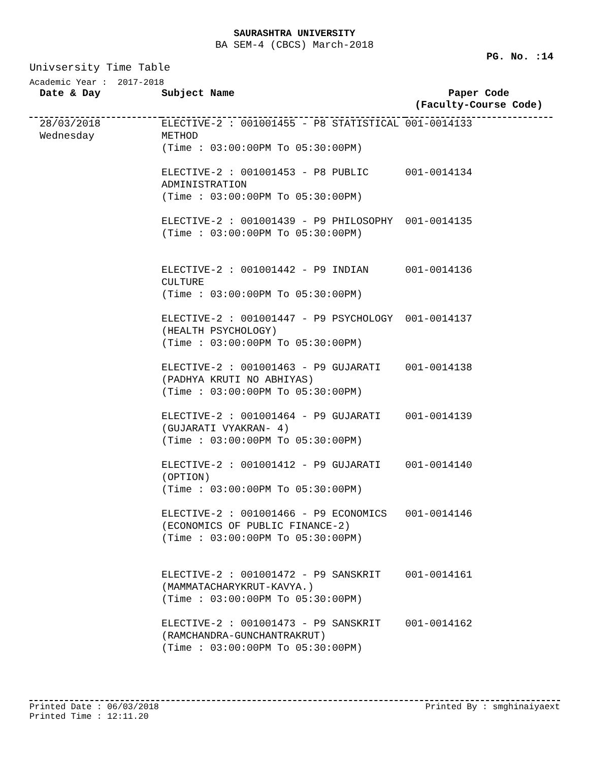SAURASHTRA UNIVERSITY
BA SEM-4 (CBCS) March-2018
PG. No. :14
Univsersity Time Table
Academic Year : 2017-2018
| Date & Day | Subject Name | Paper Code (Faculty-Course Code) |
| --- | --- | --- |
| 28/03/2018 Wednesday | ELECTIVE-2 : 001001455 - P8 STATISTICAL METHOD (Time : 03:00:00PM To 05:30:00PM) | 001-0014133 |
| | ELECTIVE-2 : 001001453 - P8 PUBLIC ADMINISTRATION (Time : 03:00:00PM To 05:30:00PM) | 001-0014134 |
| | ELECTIVE-2 : 001001439 - P9 PHILOSOPHY (Time : 03:00:00PM To 05:30:00PM) | 001-0014135 |
| | ELECTIVE-2 : 001001442 - P9 INDIAN CULTURE (Time : 03:00:00PM To 05:30:00PM) | 001-0014136 |
| | ELECTIVE-2 : 001001447 - P9 PSYCHOLOGY (HEALTH PSYCHOLOGY) (Time : 03:00:00PM To 05:30:00PM) | 001-0014137 |
| | ELECTIVE-2 : 001001463 - P9 GUJARATI (PADHYA KRUTI NO ABHIYAS) (Time : 03:00:00PM To 05:30:00PM) | 001-0014138 |
| | ELECTIVE-2 : 001001464 - P9 GUJARATI (GUJARATI VYAKRAN- 4) (Time : 03:00:00PM To 05:30:00PM) | 001-0014139 |
| | ELECTIVE-2 : 001001412 - P9 GUJARATI (OPTION) (Time : 03:00:00PM To 05:30:00PM) | 001-0014140 |
| | ELECTIVE-2 : 001001466 - P9 ECONOMICS (ECONOMICS OF PUBLIC FINANCE-2) (Time : 03:00:00PM To 05:30:00PM) | 001-0014146 |
| | ELECTIVE-2 : 001001472 - P9 SANSKRIT (MAMMATACHARYKRUT-KAVYA.) (Time : 03:00:00PM To 05:30:00PM) | 001-0014161 |
| | ELECTIVE-2 : 001001473 - P9 SANSKRIT (RAMCHANDRA-GUNCHANTRAKRUT) (Time : 03:00:00PM To 05:30:00PM) | 001-0014162 |
Printed Date : 06/03/2018 Printed By : smghinaiyaext
Printed Time : 12:11.20